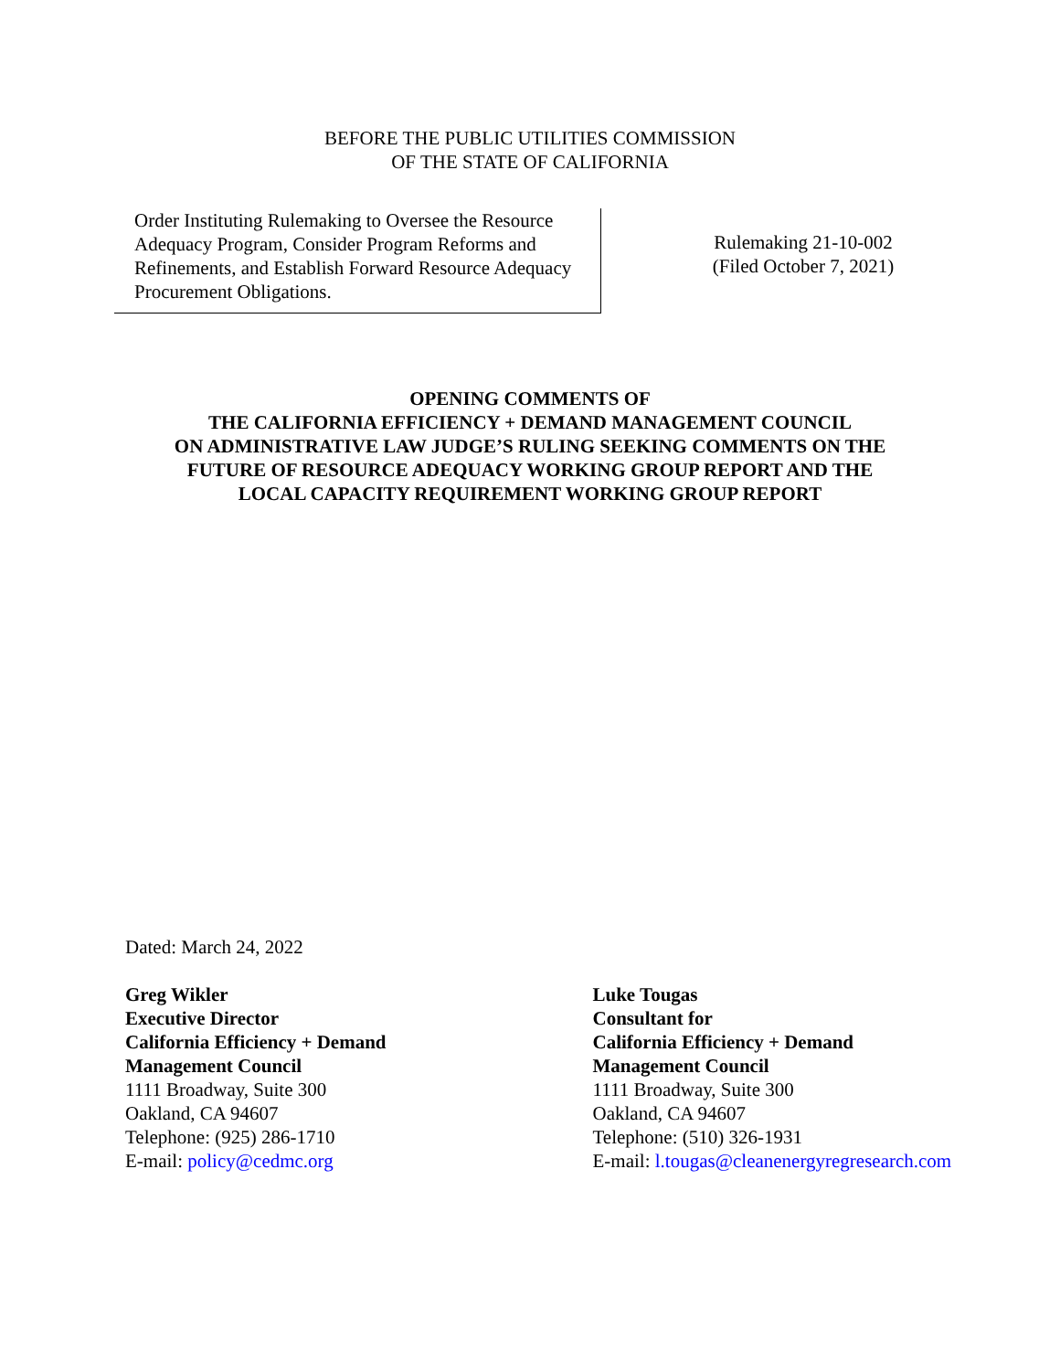BEFORE THE PUBLIC UTILITIES COMMISSION
OF THE STATE OF CALIFORNIA
Order Instituting Rulemaking to Oversee the Resource Adequacy Program, Consider Program Reforms and Refinements, and Establish Forward Resource Adequacy Procurement Obligations.
Rulemaking 21-10-002
(Filed October 7, 2021)
OPENING COMMENTS OF
THE CALIFORNIA EFFICIENCY + DEMAND MANAGEMENT COUNCIL
ON ADMINISTRATIVE LAW JUDGE’S RULING SEEKING COMMENTS ON THE
FUTURE OF RESOURCE ADEQUACY WORKING GROUP REPORT AND THE
LOCAL CAPACITY REQUIREMENT WORKING GROUP REPORT
Dated: March 24, 2022
Greg Wikler
Executive Director
California Efficiency + Demand
Management Council
1111 Broadway, Suite 300
Oakland, CA 94607
Telephone: (925) 286-1710
E-mail: policy@cedmc.org
Luke Tougas
Consultant for
California Efficiency + Demand
Management Council
1111 Broadway, Suite 300
Oakland, CA 94607
Telephone: (510) 326-1931
E-mail: l.tougas@cleanenergyregresearch.com